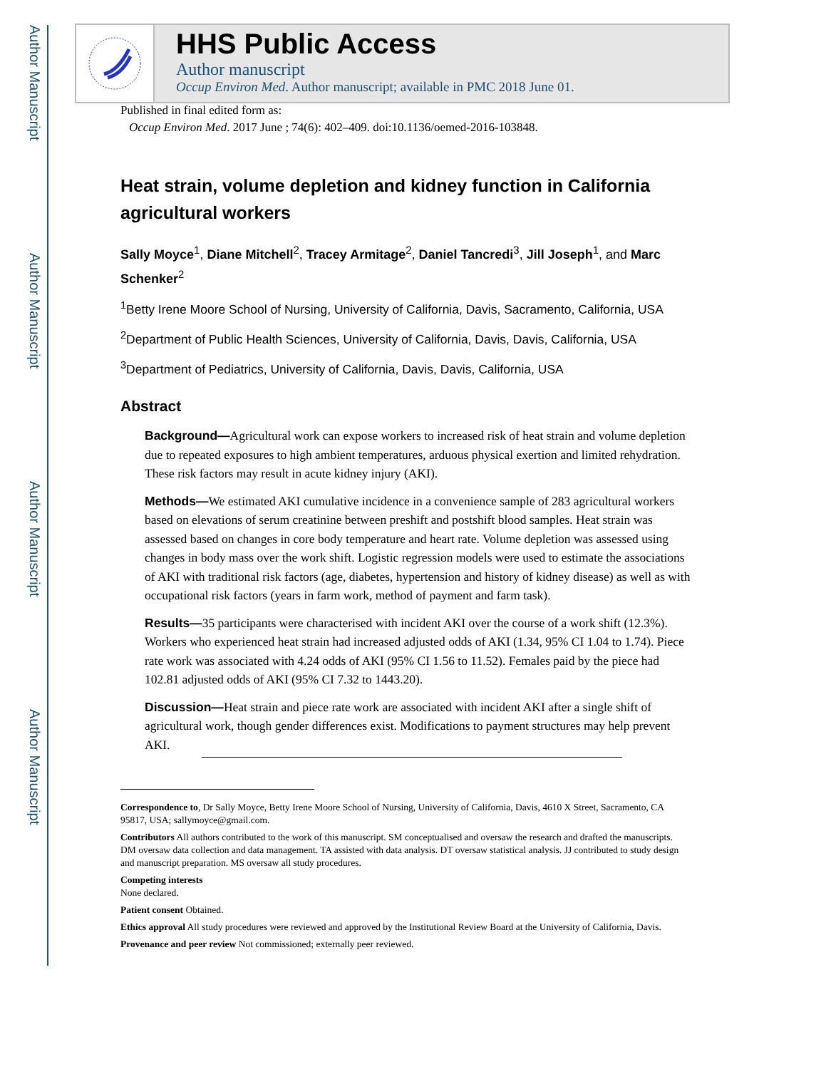Author Manuscript
Author Manuscript
Author Manuscript
Author Manuscript
HHS Public Access
Author manuscript
Occup Environ Med. Author manuscript; available in PMC 2018 June 01.
Published in final edited form as:
Occup Environ Med. 2017 June ; 74(6): 402–409. doi:10.1136/oemed-2016-103848.
Heat strain, volume depletion and kidney function in California agricultural workers
Sally Moyce<sup>1</sup>, Diane Mitchell<sup>2</sup>, Tracey Armitage<sup>2</sup>, Daniel Tancredi<sup>3</sup>, Jill Joseph<sup>1</sup>, and Marc Schenker<sup>2</sup>
<sup>1</sup> Betty Irene Moore School of Nursing, University of California, Davis, Sacramento, California, USA
<sup>2</sup> Department of Public Health Sciences, University of California, Davis, Davis, California, USA
<sup>3</sup> Department of Pediatrics, University of California, Davis, Davis, California, USA
Abstract
Background—Agricultural work can expose workers to increased risk of heat strain and volume depletion due to repeated exposures to high ambient temperatures, arduous physical exertion and limited rehydration. These risk factors may result in acute kidney injury (AKI).
Methods—We estimated AKI cumulative incidence in a convenience sample of 283 agricultural workers based on elevations of serum creatinine between preshift and postshift blood samples. Heat strain was assessed based on changes in core body temperature and heart rate. Volume depletion was assessed using changes in body mass over the work shift. Logistic regression models were used to estimate the associations of AKI with traditional risk factors (age, diabetes, hypertension and history of kidney disease) as well as with occupational risk factors (years in farm work, method of payment and farm task).
Results—35 participants were characterised with incident AKI over the course of a work shift (12.3%). Workers who experienced heat strain had increased adjusted odds of AKI (1.34, 95% CI 1.04 to 1.74). Piece rate work was associated with 4.24 odds of AKI (95% CI 1.56 to 11.52). Females paid by the piece had 102.81 adjusted odds of AKI (95% CI 7.32 to 1443.20).
Discussion—Heat strain and piece rate work are associated with incident AKI after a single shift of agricultural work, though gender differences exist. Modifications to payment structures may help prevent AKI.
Correspondence to, Dr Sally Moyce, Betty Irene Moore School of Nursing, University of California, Davis, 4610 X Street, Sacramento, CA 95817, USA; sallymoyce@gmail.com.
Contributors All authors contributed to the work of this manuscript. SM conceptualised and oversaw the research and drafted the manuscripts. DM oversaw data collection and data management. TA assisted with data analysis. DT oversaw statistical analysis. JJ contributed to study design and manuscript preparation. MS oversaw all study procedures.
Competing interests
None declared.
Patient consent Obtained.
Ethics approval All study procedures were reviewed and approved by the Institutional Review Board at the University of California, Davis.
Provenance and peer review Not commissioned; externally peer reviewed.